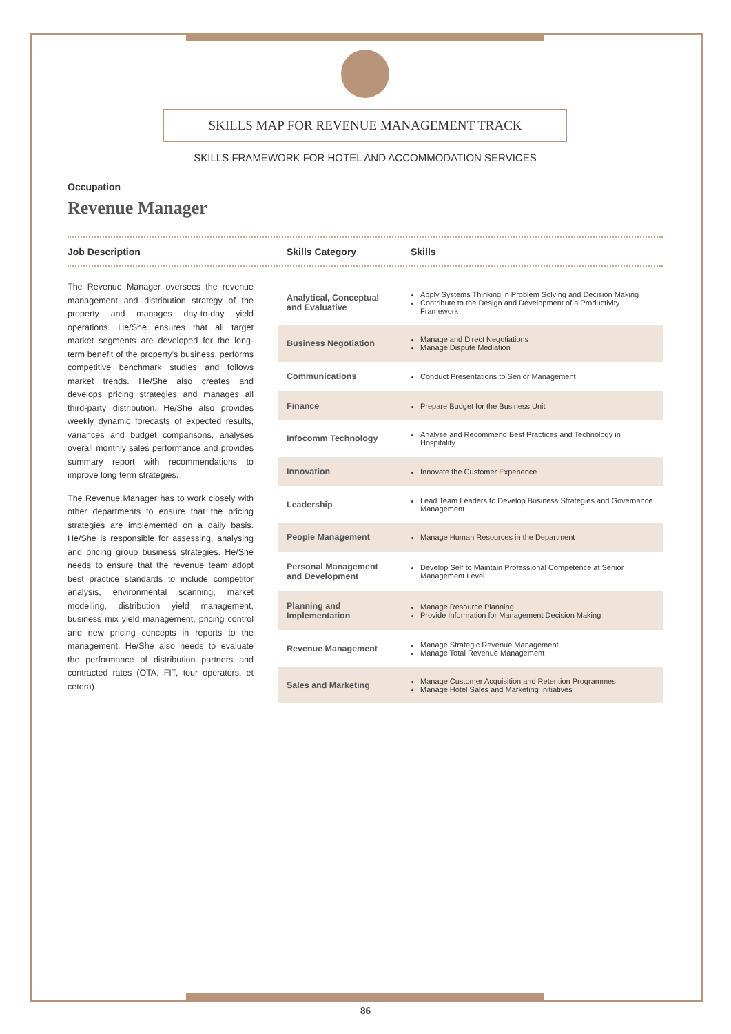SKILLS MAP FOR REVENUE MANAGEMENT TRACK
SKILLS FRAMEWORK FOR HOTEL AND ACCOMMODATION SERVICES
Occupation
Revenue Manager
Job Description Skills Category Skills
The Revenue Manager oversees the revenue management and distribution strategy of the property and manages day-to-day yield operations. He/She ensures that all target market segments are developed for the long-term benefit of the property’s business, performs competitive benchmark studies and follows market trends. He/She also creates and develops pricing strategies and manages all third-party distribution. He/She also provides weekly dynamic forecasts of expected results, variances and budget comparisons, analyses overall monthly sales performance and provides summary report with recommendations to improve long term strategies.
The Revenue Manager has to work closely with other departments to ensure that the pricing strategies are implemented on a daily basis. He/She is responsible for assessing, analysing and pricing group business strategies. He/She needs to ensure that the revenue team adopt best practice standards to include competitor analysis, environmental scanning, market modelling, distribution yield management, business mix yield management, pricing control and new pricing concepts in reports to the management. He/She also needs to evaluate the performance of distribution partners and contracted rates (OTA, FIT, tour operators, et cetera).
| Analytical, Conceptual and Evaluative | Apply Systems Thinking in Problem Solving and Decision Making Contribute to the Design and Development of a Productivity Framework |
| Business Negotiation | Manage and Direct Negotiations Manage Dispute Mediation |
| Communications | Conduct Presentations to Senior Management |
| Finance | Prepare Budget for the Business Unit |
| Infocomm Technology | Analyse and Recommend Best Practices and Technology in Hospitality |
| Innovation | Innovate the Customer Experience |
| Leadership | Lead Team Leaders to Develop Business Strategies and Governance Management |
| People Management | Manage Human Resources in the Department |
| Personal Management and Development | Develop Self to Maintain Professional Competence at Senior Management Level |
| Planning and Implementation | Manage Resource Planning Provide Information for Management Decision Making |
| Revenue Management | Manage Strategic Revenue Management Manage Total Revenue Management |
| Sales and Marketing | Manage Customer Acquisition and Retention Programmes Manage Hotel Sales and Marketing Initiatives |
86